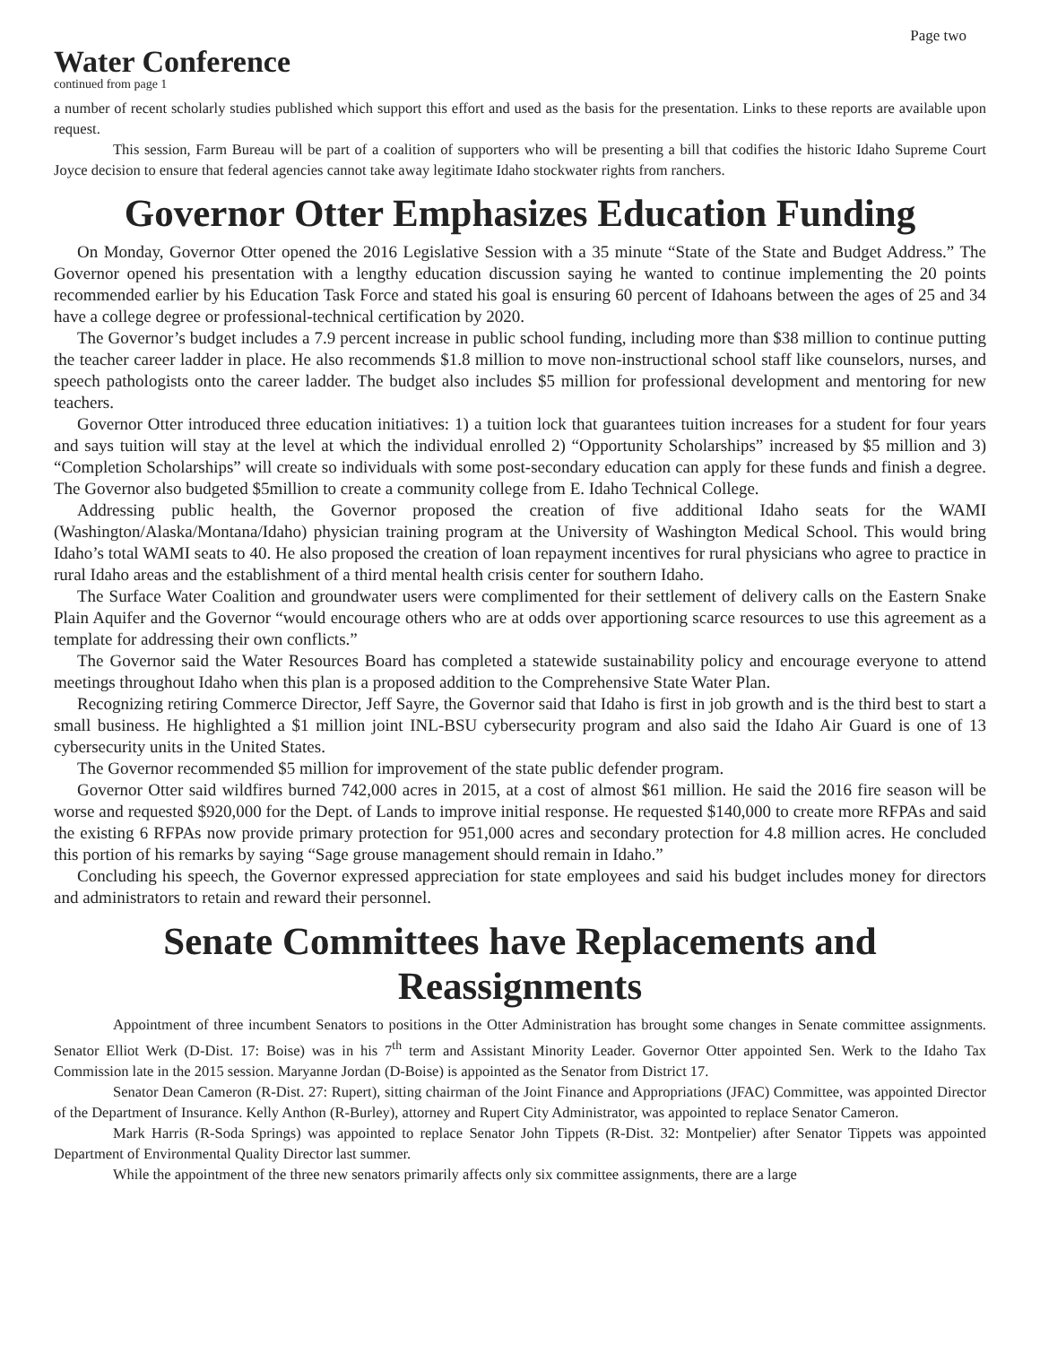Page two
Water Conference
continued from page 1
a number of recent scholarly studies published which support this effort and used as the basis for the presentation. Links to these reports are available upon request.
This session, Farm Bureau will be part of a coalition of supporters who will be presenting a bill that codifies the historic Idaho Supreme Court Joyce decision to ensure that federal agencies cannot take away legitimate Idaho stockwater rights from ranchers.
Governor Otter Emphasizes Education Funding
On Monday, Governor Otter opened the 2016 Legislative Session with a 35 minute “State of the State and Budget Address.” The Governor opened his presentation with a lengthy education discussion saying he wanted to continue implementing the 20 points recommended earlier by his Education Task Force and stated his goal is ensuring 60 percent of Idahoans between the ages of 25 and 34 have a college degree or professional-technical certification by 2020.
The Governor’s budget includes a 7.9 percent increase in public school funding, including more than $38 million to continue putting the teacher career ladder in place. He also recommends $1.8 million to move non-instructional school staff like counselors, nurses, and speech pathologists onto the career ladder. The budget also includes $5 million for professional development and mentoring for new teachers.
Governor Otter introduced three education initiatives: 1) a tuition lock that guarantees tuition increases for a student for four years and says tuition will stay at the level at which the individual enrolled 2) “Opportunity Scholarships” increased by $5 million and 3) “Completion Scholarships” will create so individuals with some post-secondary education can apply for these funds and finish a degree. The Governor also budgeted $5million to create a community college from E. Idaho Technical College.
Addressing public health, the Governor proposed the creation of five additional Idaho seats for the WAMI (Washington/Alaska/Montana/Idaho) physician training program at the University of Washington Medical School. This would bring Idaho’s total WAMI seats to 40. He also proposed the creation of loan repayment incentives for rural physicians who agree to practice in rural Idaho areas and the establishment of a third mental health crisis center for southern Idaho.
The Surface Water Coalition and groundwater users were complimented for their settlement of delivery calls on the Eastern Snake Plain Aquifer and the Governor “would encourage others who are at odds over apportioning scarce resources to use this agreement as a template for addressing their own conflicts.”
The Governor said the Water Resources Board has completed a statewide sustainability policy and encourage everyone to attend meetings throughout Idaho when this plan is a proposed addition to the Comprehensive State Water Plan.
Recognizing retiring Commerce Director, Jeff Sayre, the Governor said that Idaho is first in job growth and is the third best to start a small business. He highlighted a $1 million joint INL-BSU cybersecurity program and also said the Idaho Air Guard is one of 13 cybersecurity units in the United States.
The Governor recommended $5 million for improvement of the state public defender program.
Governor Otter said wildfires burned 742,000 acres in 2015, at a cost of almost $61 million. He said the 2016 fire season will be worse and requested $920,000 for the Dept. of Lands to improve initial response. He requested $140,000 to create more RFPAs and said the existing 6 RFPAs now provide primary protection for 951,000 acres and secondary protection for 4.8 million acres. He concluded this portion of his remarks by saying “Sage grouse management should remain in Idaho.”
Concluding his speech, the Governor expressed appreciation for state employees and said his budget includes money for directors and administrators to retain and reward their personnel.
Senate Committees have Replacements and Reassignments
Appointment of three incumbent Senators to positions in the Otter Administration has brought some changes in Senate committee assignments. Senator Elliot Werk (D-Dist. 17: Boise) was in his 7<sup>th</sup> term and Assistant Minority Leader. Governor Otter appointed Sen. Werk to the Idaho Tax Commission late in the 2015 session. Maryanne Jordan (D-Boise) is appointed as the Senator from District 17.
Senator Dean Cameron (R-Dist. 27: Rupert), sitting chairman of the Joint Finance and Appropriations (JFAC) Committee, was appointed Director of the Department of Insurance. Kelly Anthon (R-Burley), attorney and Rupert City Administrator, was appointed to replace Senator Cameron.
Mark Harris (R-Soda Springs) was appointed to replace Senator John Tippets (R-Dist. 32: Montpelier) after Senator Tippets was appointed Department of Environmental Quality Director last summer.
While the appointment of the three new senators primarily affects only six committee assignments, there are a large